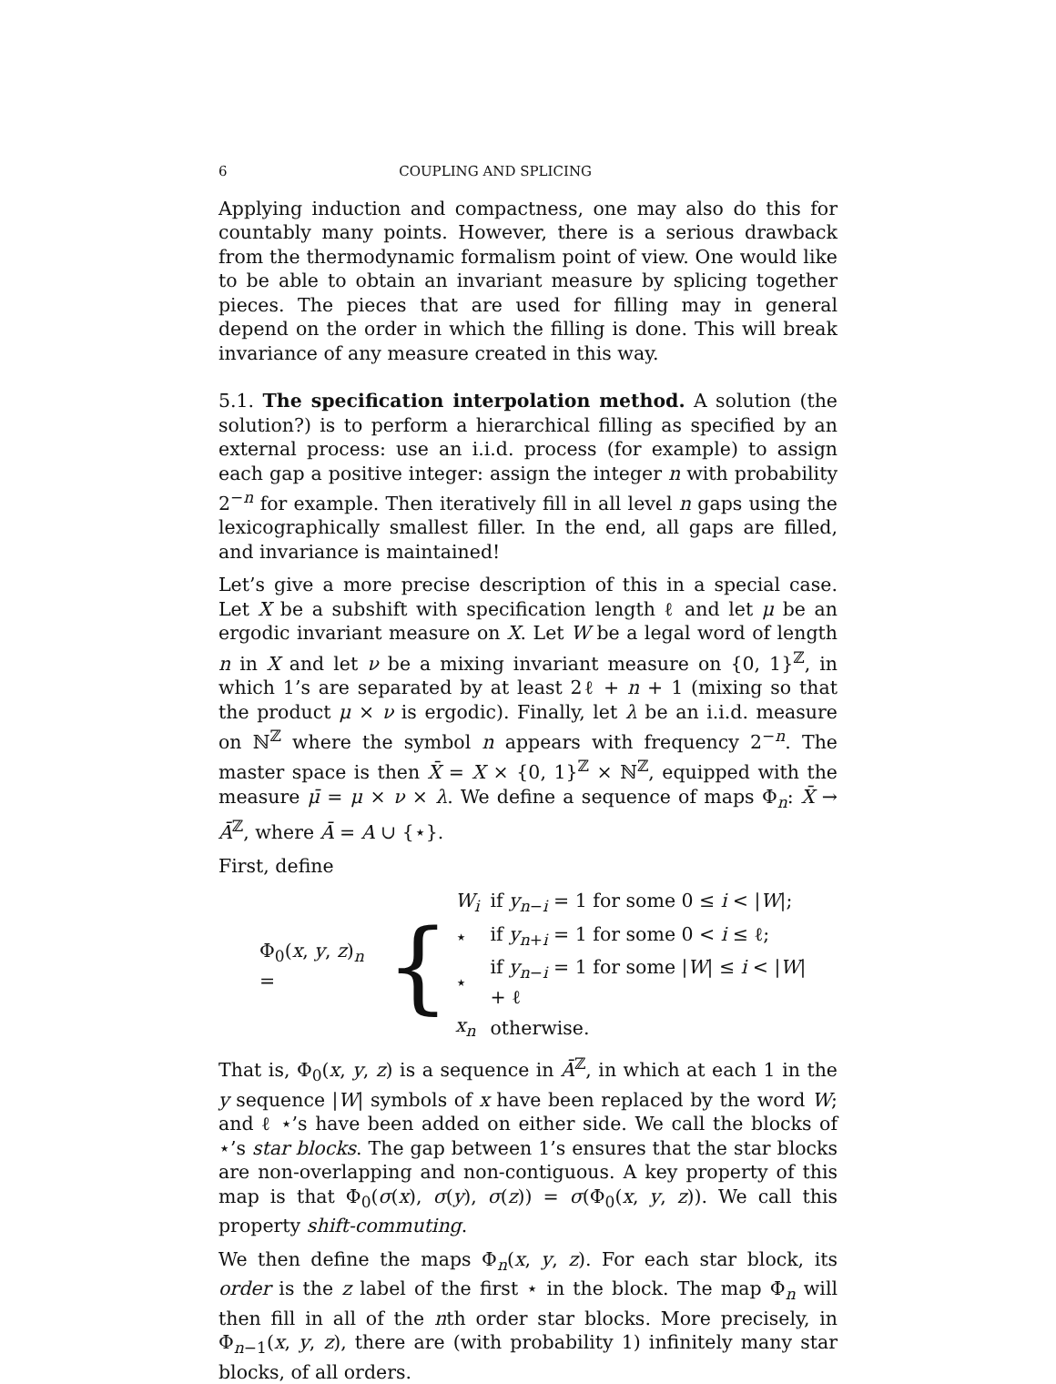6 COUPLING AND SPLICING
Applying induction and compactness, one may also do this for countably many points. However, there is a serious drawback from the thermodynamic formalism point of view. One would like to be able to obtain an invariant measure by splicing together pieces. The pieces that are used for filling may in general depend on the order in which the filling is done. This will break invariance of any measure created in this way.
5.1. The specification interpolation method. A solution (the solution?) is to perform a hierarchical filling as specified by an external process: use an i.i.d. process (for example) to assign each gap a positive integer: assign the integer n with probability 2<sup>−n</sup> for example. Then iteratively fill in all level n gaps using the lexicographically smallest filler. In the end, all gaps are filled, and invariance is maintained!
Let’s give a more precise description of this in a special case. Let X be a subshift with specification length ℓ and let μ be an ergodic invariant measure on X. Let W be a legal word of length n in X and let ν be a mixing invariant measure on {0, 1}<sup>ℤ</sup>, in which 1’s are separated by at least 2ℓ + n + 1 (mixing so that the product μ × ν is ergodic). Finally, let λ be an i.i.d. measure on ℕ<sup>ℤ</sup> where the symbol n appears with frequency 2<sup>−n</sup>. The master space is then X̄ = X × {0, 1}<sup>ℤ</sup> × ℕ<sup>ℤ</sup>, equipped with the measure μ̄ = μ × ν × λ. We define a sequence of maps Φ<sub>n</sub>: X̄ → Ā<sup>ℤ</sup>, where Ā = A ∪ {⋆}.
First, define
Φ<sub>0</sub>(x, y, z)<sub>n</sub> = {
| W<sub>i</sub> | if y<sub>n−i</sub> = 1 for some 0 ≤ i < / W /; |
| ⋆ | if y<sub>n+i</sub> = 1 for some 0 < i ≤ ℓ; |
| ⋆ | if y<sub>n−i</sub> = 1 for some / W / ≤ i < / W / + ℓ |
| x<sub>n</sub> | otherwise. |
That is, Φ<sub>0</sub>(x, y, z) is a sequence in Ā<sup>ℤ</sup>, in which at each 1 in the y sequence |W| symbols of x have been replaced by the word W; and ℓ ⋆’s have been added on either side. We call the blocks of ⋆’s star blocks. The gap between 1’s ensures that the star blocks are non-overlapping and non-contiguous. A key property of this map is that Φ<sub>0</sub>(σ(x), σ(y), σ(z)) = σ(Φ<sub>0</sub>(x, y, z)). We call this property shift-commuting.
We then define the maps Φ<sub>n</sub>(x, y, z). For each star block, its order is the z label of the first ⋆ in the block. The map Φ<sub>n</sub> will then fill in all of the nth order star blocks. More precisely, in Φ<sub>n−1</sub>(x, y, z), there are (with probability 1) infinitely many star blocks, of all orders.